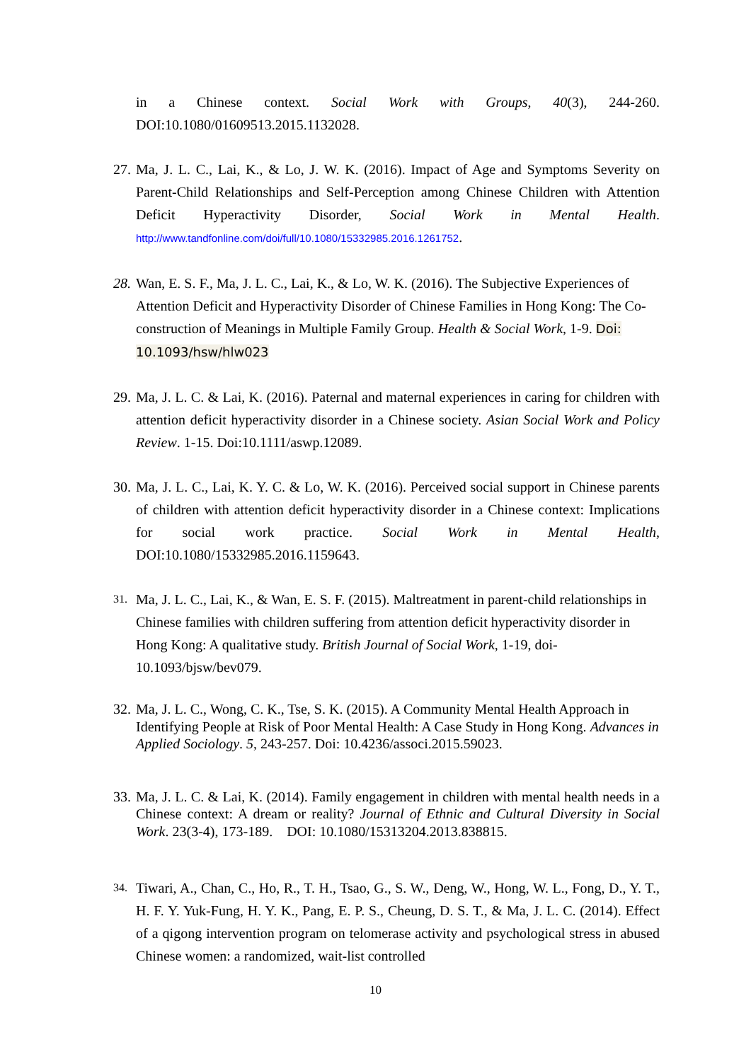in a Chinese context. Social Work with Groups, 40(3), 244-260. DOI:10.1080/01609513.2015.1132028.
27.
Ma, J. L. C., Lai, K., & Lo, J. W. K. (2016). Impact of Age and Symptoms Severity on Parent-Child Relationships and Self-Perception among Chinese Children with Attention Deficit Hyperactivity Disorder, Social Work in Mental Health. http://www.tandfonline.com/doi/full/10.1080/15332985.2016.1261752.
28.
Wan, E. S. F., Ma, J. L. C., Lai, K., & Lo, W. K. (2016). The Subjective Experiences of Attention Deficit and Hyperactivity Disorder of Chinese Families in Hong Kong: The Co-construction of Meanings in Multiple Family Group. Health & Social Work, 1-9. Doi: 10.1093/hsw/hlw023
29.
Ma, J. L. C. & Lai, K. (2016). Paternal and maternal experiences in caring for children with attention deficit hyperactivity disorder in a Chinese society. Asian Social Work and Policy Review. 1-15. Doi:10.1111/aswp.12089.
30.
Ma, J. L. C., Lai, K. Y. C. & Lo, W. K. (2016). Perceived social support in Chinese parents of children with attention deficit hyperactivity disorder in a Chinese context: Implications for social work practice. Social Work in Mental Health, DOI:10.1080/15332985.2016.1159643.
31.
Ma, J. L. C., Lai, K., & Wan, E. S. F. (2015). Maltreatment in parent-child relationships in Chinese families with children suffering from attention deficit hyperactivity disorder in Hong Kong: A qualitative study. British Journal of Social Work, 1-19, doi-10.1093/bjsw/bev079.
32.
Ma, J. L. C., Wong, C. K., Tse, S. K. (2015). A Community Mental Health Approach in Identifying People at Risk of Poor Mental Health: A Case Study in Hong Kong. Advances in Applied Sociology. 5, 243-257. Doi: 10.4236/associ.2015.59023.
33.
Ma, J. L. C. & Lai, K. (2014). Family engagement in children with mental health needs in a Chinese context: A dream or reality? Journal of Ethnic and Cultural Diversity in Social Work. 23(3-4), 173-189. DOI: 10.1080/15313204.2013.838815.
34.
Tiwari, A., Chan, C., Ho, R., T. H., Tsao, G., S. W., Deng, W., Hong, W. L., Fong, D., Y. T., H. F. Y. Yuk-Fung, H. Y. K., Pang, E. P. S., Cheung, D. S. T., & Ma, J. L. C. (2014). Effect of a qigong intervention program on telomerase activity and psychological stress in abused Chinese women: a randomized, wait-list controlled
10